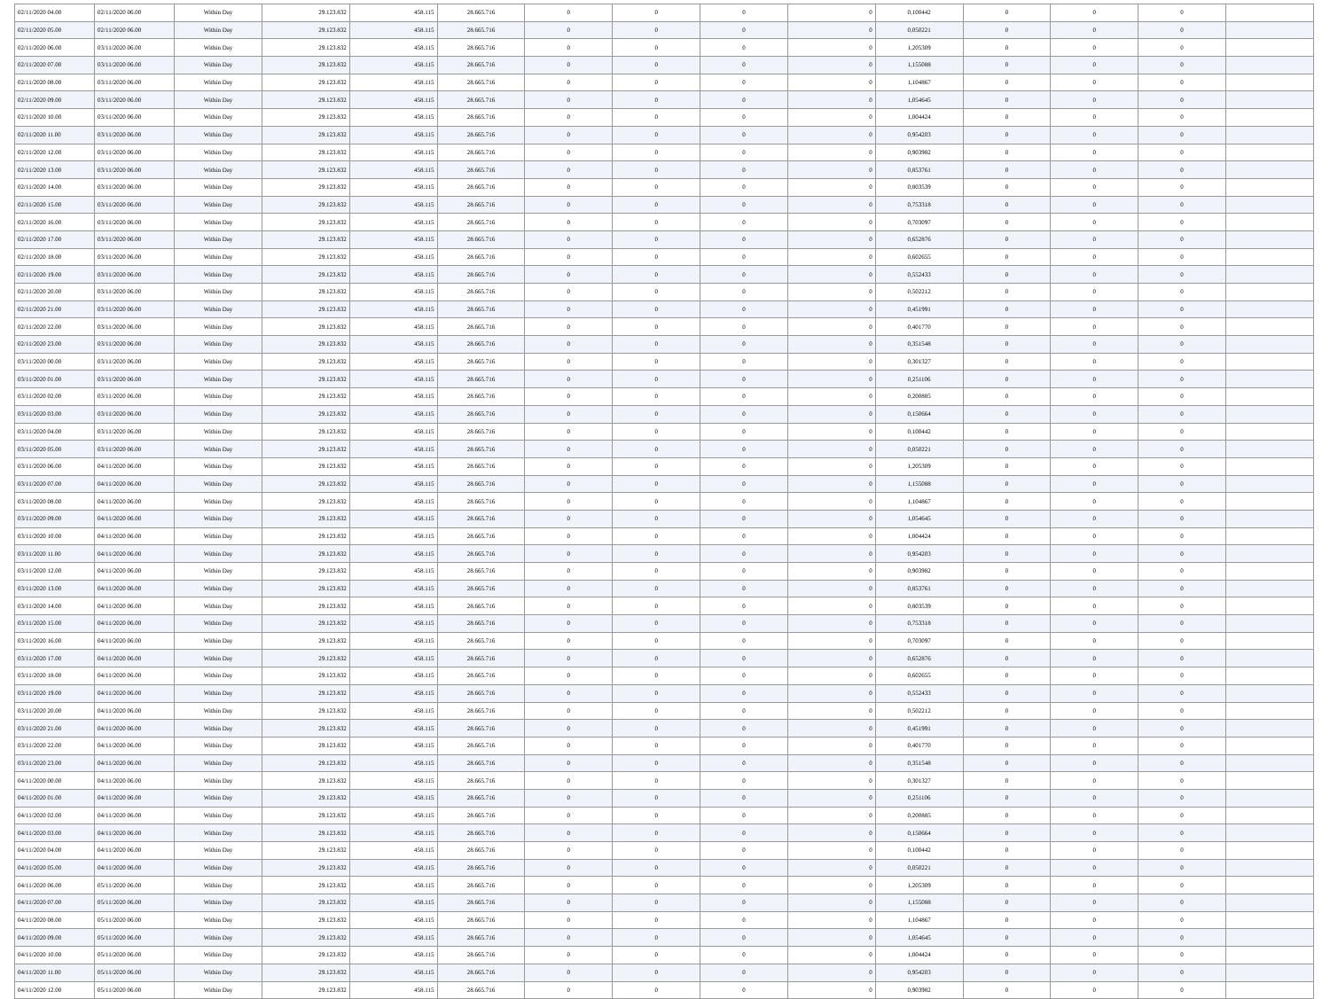| 02/11/2020 04.00 | 02/11/2020 06.00 | Within Day | 29.123.832 | 458.115 | 28.665.716 | 0 | 0 | 0 | 0 | 0,100442 | 0 | 0 | 0 | |
| 02/11/2020 05.00 | 02/11/2020 06.00 | Within Day | 29.123.832 | 458.115 | 28.665.716 | 0 | 0 | 0 | 0 | 0,050221 | 0 | 0 | 0 | |
| 02/11/2020 06.00 | 03/11/2020 06.00 | Within Day | 29.123.832 | 458.115 | 28.665.716 | 0 | 0 | 0 | 0 | 1,205309 | 0 | 0 | 0 | |
| 02/11/2020 07.00 | 03/11/2020 06.00 | Within Day | 29.123.832 | 458.115 | 28.665.716 | 0 | 0 | 0 | 0 | 1,155088 | 0 | 0 | 0 | |
| 02/11/2020 08.00 | 03/11/2020 06.00 | Within Day | 29.123.832 | 458.115 | 28.665.716 | 0 | 0 | 0 | 0 | 1,104867 | 0 | 0 | 0 | |
| 02/11/2020 09.00 | 03/11/2020 06.00 | Within Day | 29.123.832 | 458.115 | 28.665.716 | 0 | 0 | 0 | 0 | 1,054645 | 0 | 0 | 0 | |
| 02/11/2020 10.00 | 03/11/2020 06.00 | Within Day | 29.123.832 | 458.115 | 28.665.716 | 0 | 0 | 0 | 0 | 1,004424 | 0 | 0 | 0 | |
| 02/11/2020 11.00 | 03/11/2020 06.00 | Within Day | 29.123.832 | 458.115 | 28.665.716 | 0 | 0 | 0 | 0 | 0,954203 | 0 | 0 | 0 | |
| 02/11/2020 12.00 | 03/11/2020 06.00 | Within Day | 29.123.832 | 458.115 | 28.665.716 | 0 | 0 | 0 | 0 | 0,903982 | 0 | 0 | 0 | |
| 02/11/2020 13.00 | 03/11/2020 06.00 | Within Day | 29.123.832 | 458.115 | 28.665.716 | 0 | 0 | 0 | 0 | 0,853761 | 0 | 0 | 0 | |
| 02/11/2020 14.00 | 03/11/2020 06.00 | Within Day | 29.123.832 | 458.115 | 28.665.716 | 0 | 0 | 0 | 0 | 0,803539 | 0 | 0 | 0 | |
| 02/11/2020 15.00 | 03/11/2020 06.00 | Within Day | 29.123.832 | 458.115 | 28.665.716 | 0 | 0 | 0 | 0 | 0,753318 | 0 | 0 | 0 | |
| 02/11/2020 16.00 | 03/11/2020 06.00 | Within Day | 29.123.832 | 458.115 | 28.665.716 | 0 | 0 | 0 | 0 | 0,703097 | 0 | 0 | 0 | |
| 02/11/2020 17.00 | 03/11/2020 06.00 | Within Day | 29.123.832 | 458.115 | 28.665.716 | 0 | 0 | 0 | 0 | 0,652876 | 0 | 0 | 0 | |
| 02/11/2020 18.00 | 03/11/2020 06.00 | Within Day | 29.123.832 | 458.115 | 28.665.716 | 0 | 0 | 0 | 0 | 0,602655 | 0 | 0 | 0 | |
| 02/11/2020 19.00 | 03/11/2020 06.00 | Within Day | 29.123.832 | 458.115 | 28.665.716 | 0 | 0 | 0 | 0 | 0,552433 | 0 | 0 | 0 | |
| 02/11/2020 20.00 | 03/11/2020 06.00 | Within Day | 29.123.832 | 458.115 | 28.665.716 | 0 | 0 | 0 | 0 | 0,502212 | 0 | 0 | 0 | |
| 02/11/2020 21.00 | 03/11/2020 06.00 | Within Day | 29.123.832 | 458.115 | 28.665.716 | 0 | 0 | 0 | 0 | 0,451991 | 0 | 0 | 0 | |
| 02/11/2020 22.00 | 03/11/2020 06.00 | Within Day | 29.123.832 | 458.115 | 28.665.716 | 0 | 0 | 0 | 0 | 0,401770 | 0 | 0 | 0 | |
| 02/11/2020 23.00 | 03/11/2020 06.00 | Within Day | 29.123.832 | 458.115 | 28.665.716 | 0 | 0 | 0 | 0 | 0,351548 | 0 | 0 | 0 | |
| 03/11/2020 00.00 | 03/11/2020 06.00 | Within Day | 29.123.832 | 458.115 | 28.665.716 | 0 | 0 | 0 | 0 | 0,301327 | 0 | 0 | 0 | |
| 03/11/2020 01.00 | 03/11/2020 06.00 | Within Day | 29.123.832 | 458.115 | 28.665.716 | 0 | 0 | 0 | 0 | 0,251106 | 0 | 0 | 0 | |
| 03/11/2020 02.00 | 03/11/2020 06.00 | Within Day | 29.123.832 | 458.115 | 28.665.716 | 0 | 0 | 0 | 0 | 0,200885 | 0 | 0 | 0 | |
| 03/11/2020 03.00 | 03/11/2020 06.00 | Within Day | 29.123.832 | 458.115 | 28.665.716 | 0 | 0 | 0 | 0 | 0,150664 | 0 | 0 | 0 | |
| 03/11/2020 04.00 | 03/11/2020 06.00 | Within Day | 29.123.832 | 458.115 | 28.665.716 | 0 | 0 | 0 | 0 | 0,100442 | 0 | 0 | 0 | |
| 03/11/2020 05.00 | 03/11/2020 06.00 | Within Day | 29.123.832 | 458.115 | 28.665.716 | 0 | 0 | 0 | 0 | 0,050221 | 0 | 0 | 0 | |
| 03/11/2020 06.00 | 04/11/2020 06.00 | Within Day | 29.123.832 | 458.115 | 28.665.716 | 0 | 0 | 0 | 0 | 1,205309 | 0 | 0 | 0 | |
| 03/11/2020 07.00 | 04/11/2020 06.00 | Within Day | 29.123.832 | 458.115 | 28.665.716 | 0 | 0 | 0 | 0 | 1,155088 | 0 | 0 | 0 | |
| 03/11/2020 08.00 | 04/11/2020 06.00 | Within Day | 29.123.832 | 458.115 | 28.665.716 | 0 | 0 | 0 | 0 | 1,104867 | 0 | 0 | 0 | |
| 03/11/2020 09.00 | 04/11/2020 06.00 | Within Day | 29.123.832 | 458.115 | 28.665.716 | 0 | 0 | 0 | 0 | 1,054645 | 0 | 0 | 0 | |
| 03/11/2020 10.00 | 04/11/2020 06.00 | Within Day | 29.123.832 | 458.115 | 28.665.716 | 0 | 0 | 0 | 0 | 1,004424 | 0 | 0 | 0 | |
| 03/11/2020 11.00 | 04/11/2020 06.00 | Within Day | 29.123.832 | 458.115 | 28.665.716 | 0 | 0 | 0 | 0 | 0,954203 | 0 | 0 | 0 | |
| 03/11/2020 12.00 | 04/11/2020 06.00 | Within Day | 29.123.832 | 458.115 | 28.665.716 | 0 | 0 | 0 | 0 | 0,903982 | 0 | 0 | 0 | |
| 03/11/2020 13.00 | 04/11/2020 06.00 | Within Day | 29.123.832 | 458.115 | 28.665.716 | 0 | 0 | 0 | 0 | 0,853761 | 0 | 0 | 0 | |
| 03/11/2020 14.00 | 04/11/2020 06.00 | Within Day | 29.123.832 | 458.115 | 28.665.716 | 0 | 0 | 0 | 0 | 0,803539 | 0 | 0 | 0 | |
| 03/11/2020 15.00 | 04/11/2020 06.00 | Within Day | 29.123.832 | 458.115 | 28.665.716 | 0 | 0 | 0 | 0 | 0,753318 | 0 | 0 | 0 | |
| 03/11/2020 16.00 | 04/11/2020 06.00 | Within Day | 29.123.832 | 458.115 | 28.665.716 | 0 | 0 | 0 | 0 | 0,703097 | 0 | 0 | 0 | |
| 03/11/2020 17.00 | 04/11/2020 06.00 | Within Day | 29.123.832 | 458.115 | 28.665.716 | 0 | 0 | 0 | 0 | 0,652876 | 0 | 0 | 0 | |
| 03/11/2020 18.00 | 04/11/2020 06.00 | Within Day | 29.123.832 | 458.115 | 28.665.716 | 0 | 0 | 0 | 0 | 0,602655 | 0 | 0 | 0 | |
| 03/11/2020 19.00 | 04/11/2020 06.00 | Within Day | 29.123.832 | 458.115 | 28.665.716 | 0 | 0 | 0 | 0 | 0,552433 | 0 | 0 | 0 | |
| 03/11/2020 20.00 | 04/11/2020 06.00 | Within Day | 29.123.832 | 458.115 | 28.665.716 | 0 | 0 | 0 | 0 | 0,502212 | 0 | 0 | 0 | |
| 03/11/2020 21.00 | 04/11/2020 06.00 | Within Day | 29.123.832 | 458.115 | 28.665.716 | 0 | 0 | 0 | 0 | 0,451991 | 0 | 0 | 0 | |
| 03/11/2020 22.00 | 04/11/2020 06.00 | Within Day | 29.123.832 | 458.115 | 28.665.716 | 0 | 0 | 0 | 0 | 0,401770 | 0 | 0 | 0 | |
| 03/11/2020 23.00 | 04/11/2020 06.00 | Within Day | 29.123.832 | 458.115 | 28.665.716 | 0 | 0 | 0 | 0 | 0,351548 | 0 | 0 | 0 | |
| 04/11/2020 00.00 | 04/11/2020 06.00 | Within Day | 29.123.832 | 458.115 | 28.665.716 | 0 | 0 | 0 | 0 | 0,301327 | 0 | 0 | 0 | |
| 04/11/2020 01.00 | 04/11/2020 06.00 | Within Day | 29.123.832 | 458.115 | 28.665.716 | 0 | 0 | 0 | 0 | 0,251106 | 0 | 0 | 0 | |
| 04/11/2020 02.00 | 04/11/2020 06.00 | Within Day | 29.123.832 | 458.115 | 28.665.716 | 0 | 0 | 0 | 0 | 0,200885 | 0 | 0 | 0 | |
| 04/11/2020 03.00 | 04/11/2020 06.00 | Within Day | 29.123.832 | 458.115 | 28.665.716 | 0 | 0 | 0 | 0 | 0,150664 | 0 | 0 | 0 | |
| 04/11/2020 04.00 | 04/11/2020 06.00 | Within Day | 29.123.832 | 458.115 | 28.665.716 | 0 | 0 | 0 | 0 | 0,100442 | 0 | 0 | 0 | |
| 04/11/2020 05.00 | 04/11/2020 06.00 | Within Day | 29.123.832 | 458.115 | 28.665.716 | 0 | 0 | 0 | 0 | 0,050221 | 0 | 0 | 0 | |
| 04/11/2020 06.00 | 05/11/2020 06.00 | Within Day | 29.123.832 | 458.115 | 28.665.716 | 0 | 0 | 0 | 0 | 1,205309 | 0 | 0 | 0 | |
| 04/11/2020 07.00 | 05/11/2020 06.00 | Within Day | 29.123.832 | 458.115 | 28.665.716 | 0 | 0 | 0 | 0 | 1,155088 | 0 | 0 | 0 | |
| 04/11/2020 08.00 | 05/11/2020 06.00 | Within Day | 29.123.832 | 458.115 | 28.665.716 | 0 | 0 | 0 | 0 | 1,104867 | 0 | 0 | 0 | |
| 04/11/2020 09.00 | 05/11/2020 06.00 | Within Day | 29.123.832 | 458.115 | 28.665.716 | 0 | 0 | 0 | 0 | 1,054645 | 0 | 0 | 0 | |
| 04/11/2020 10.00 | 05/11/2020 06.00 | Within Day | 29.123.832 | 458.115 | 28.665.716 | 0 | 0 | 0 | 0 | 1,004424 | 0 | 0 | 0 | |
| 04/11/2020 11.00 | 05/11/2020 06.00 | Within Day | 29.123.832 | 458.115 | 28.665.716 | 0 | 0 | 0 | 0 | 0,954203 | 0 | 0 | 0 | |
| 04/11/2020 12.00 | 05/11/2020 06.00 | Within Day | 29.123.832 | 458.115 | 28.665.716 | 0 | 0 | 0 | 0 | 0,903982 | 0 | 0 | 0 | |